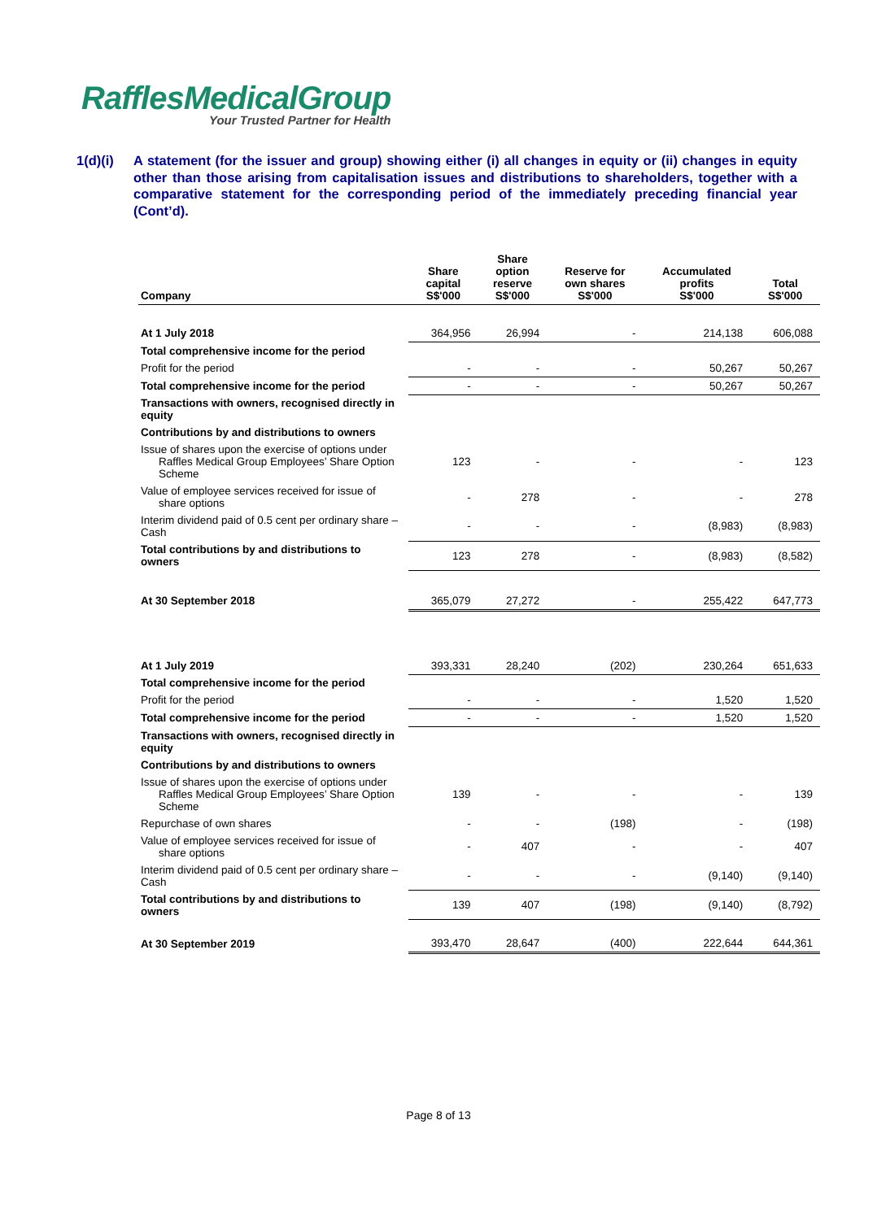RafflesMedicalGroup
Your Trusted Partner for Health
1(d)(i) A statement (for the issuer and group) showing either (i) all changes in equity or (ii) changes in equity other than those arising from capitalisation issues and distributions to shareholders, together with a comparative statement for the corresponding period of the immediately preceding financial year (Cont’d).
| Company | Share capital S$'000 | Share option reserve S$'000 | Reserve for own shares S$'000 | Accumulated profits S$'000 | Total S$'000 |
| --- | --- | --- | --- | --- | --- |
| At 1 July 2018 | 364,956 | 26,994 | - | 214,138 | 606,088 |
| Total comprehensive income for the period | | | | | |
| Profit for the period | - | - | - | 50,267 | 50,267 |
| Total comprehensive income for the period | - | - | - | 50,267 | 50,267 |
| Transactions with owners, recognised directly in equity | | | | | |
| Contributions by and distributions to owners | | | | | |
| Issue of shares upon the exercise of options under Raffles Medical Group Employees’ Share Option Scheme | 123 | - | - | - | 123 |
| Value of employee services received for issue of share options | - | 278 | - | - | 278 |
| Interim dividend paid of 0.5 cent per ordinary share – Cash | - | - | - | (8,983) | (8,983) |
| Total contributions by and distributions to owners | 123 | 278 | - | (8,983) | (8,582) |
| At 30 September 2018 | 365,079 | 27,272 | - | 255,422 | 647,773 |
| At 1 July 2019 | 393,331 | 28,240 | (202) | 230,264 | 651,633 |
| Total comprehensive income for the period | | | | | |
| Profit for the period | - | - | - | 1,520 | 1,520 |
| Total comprehensive income for the period | - | - | - | 1,520 | 1,520 |
| Transactions with owners, recognised directly in equity | | | | | |
| Contributions by and distributions to owners | | | | | |
| Issue of shares upon the exercise of options under Raffles Medical Group Employees’ Share Option Scheme | 139 | - | - | - | 139 |
| Repurchase of own shares | - | - | (198) | - | (198) |
| Value of employee services received for issue of share options | - | 407 | - | - | 407 |
| Interim dividend paid of 0.5 cent per ordinary share – Cash | - | - | - | (9,140) | (9,140) |
| Total contributions by and distributions to owners | 139 | 407 | (198) | (9,140) | (8,792) |
| At 30 September 2019 | 393,470 | 28,647 | (400) | 222,644 | 644,361 |
Page 8 of 13